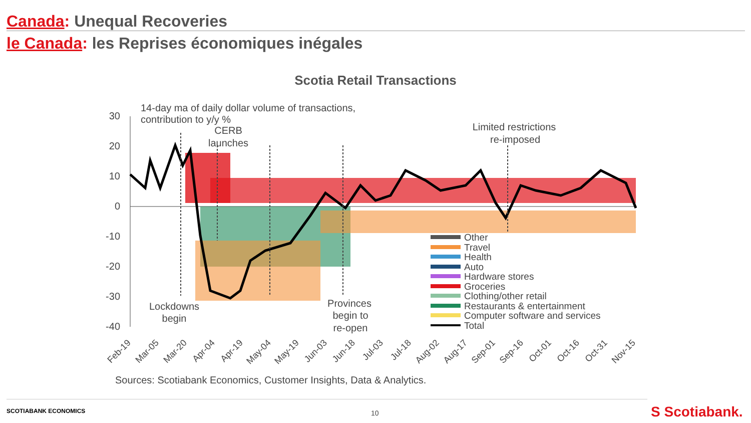Canada: Unequal Recoveries
le Canada: les Reprises économiques inégales
Scotia Retail Transactions
30
20
10
0
-10
-20
-30
-40
14-day ma of daily dollar volume of transactions,
contribution to y/y %
CERB
launches
Limited restrictions
re-imposed
Lockdowns
begin
Provinces
begin to
re-open
Other
Travel
Health
Auto
Hardware stores
Groceries
Clothing/other retail
Restaurants & entertainment
Computer software and services
Total
Feb-19
Mar-05
Mar-20
Apr-04
Apr-19
May-04
May-19
Jun-03
Jun-18
Jul-03
Jul-18
Aug-02
Aug-17
Sep-01
Sep-16
Oct-01
Oct-16
Oct-31
Nov-15
Sources: Scotiabank Economics, Customer Insights, Data & Analytics.
SCOTIABANK ECONOMICS
10 S Scotiabank.